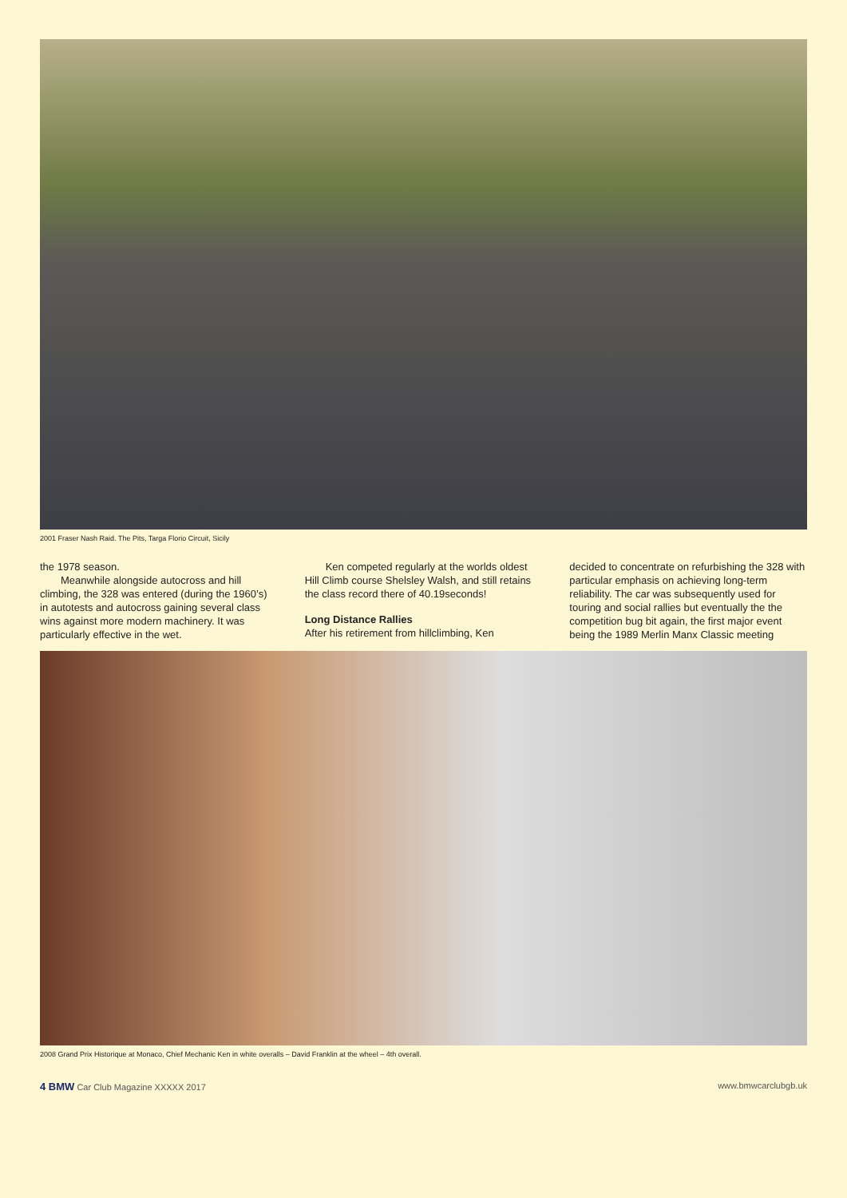2001 Fraser Nash Raid. The Pits, Targa Florio Circuit, Sicily
the 1978 season.
Meanwhile alongside autocross and hill climbing, the 328 was entered (during the 1960’s) in autotests and autocross gaining several class wins against more modern machinery. It was particularly effective in the wet.
Ken competed regularly at the worlds oldest Hill Climb course Shelsley Walsh, and still retains the class record there of 40.19seconds!
Long Distance Rallies
After his retirement from hillclimbing, Ken
decided to concentrate on refurbishing the 328 with particular emphasis on achieving long-term reliability. The car was subsequently used for touring and social rallies but eventually the the competition bug bit again, the first major event being the 1989 Merlin Manx Classic meeting
2008 Grand Prix Historique at Monaco, Chief Mechanic Ken in white overalls – David Franklin at the wheel – 4th overall.
4 BMW Car Club Magazine XXXXX 2017 www.bmwcarclubgb.uk